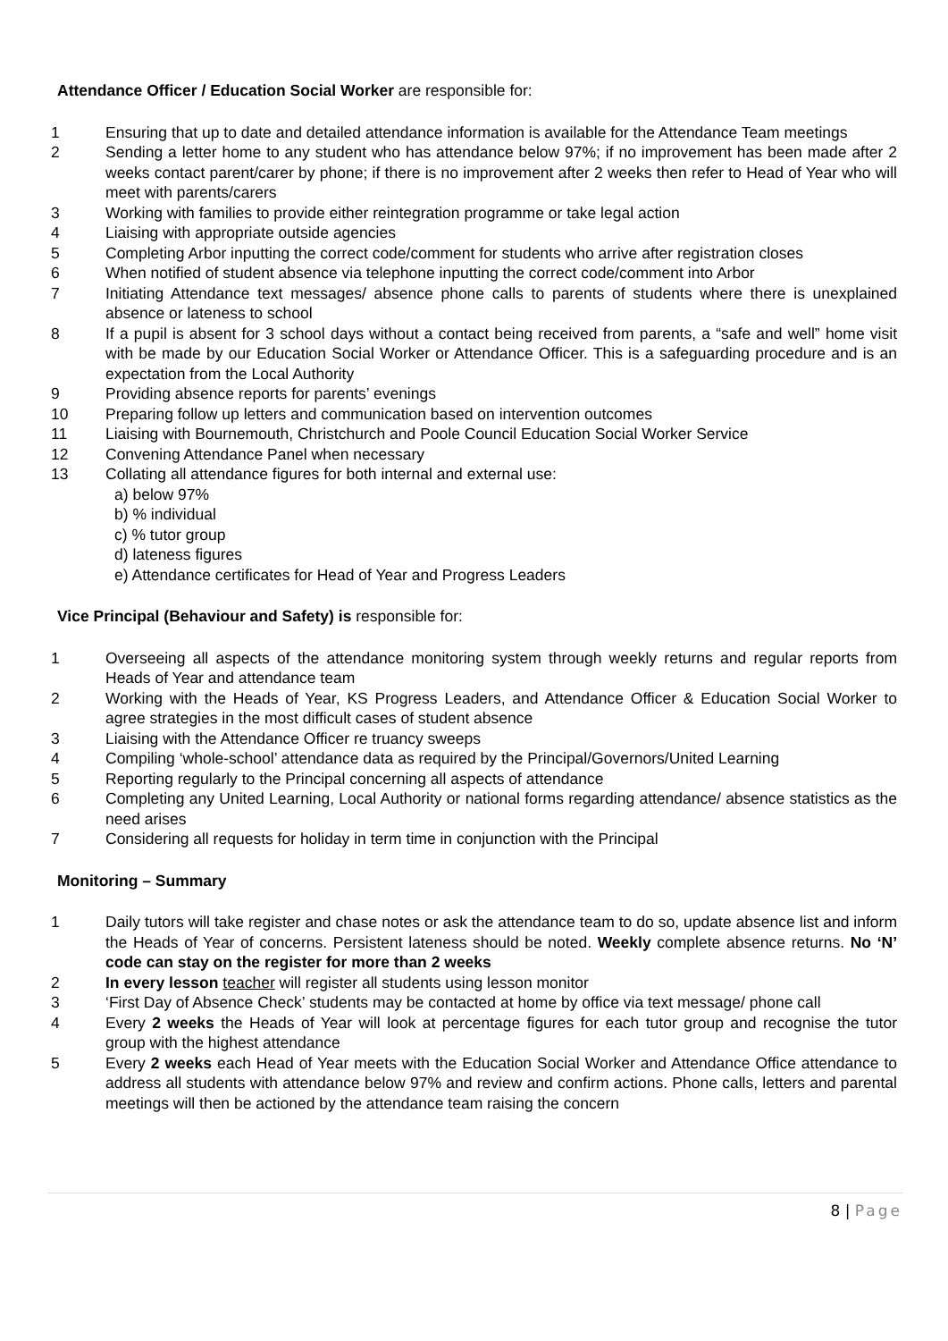Attendance Officer / Education Social Worker are responsible for:
1 Ensuring that up to date and detailed attendance information is available for the Attendance Team meetings
2 Sending a letter home to any student who has attendance below 97%; if no improvement has been made after 2 weeks contact parent/carer by phone; if there is no improvement after 2 weeks then refer to Head of Year who will meet with parents/carers
3 Working with families to provide either reintegration programme or take legal action
4 Liaising with appropriate outside agencies
5 Completing Arbor inputting the correct code/comment for students who arrive after registration closes
6 When notified of student absence via telephone inputting the correct code/comment into Arbor
7 Initiating Attendance text messages/ absence phone calls to parents of students where there is unexplained absence or lateness to school
8 If a pupil is absent for 3 school days without a contact being received from parents, a “safe and well” home visit with be made by our Education Social Worker or Attendance Officer. This is a safeguarding procedure and is an expectation from the Local Authority
9 Providing absence reports for parents’ evenings
10 Preparing follow up letters and communication based on intervention outcomes
11 Liaising with Bournemouth, Christchurch and Poole Council Education Social Worker Service
12 Convening Attendance Panel when necessary
13 Collating all attendance figures for both internal and external use:
a) below 97%
b) % individual
c) % tutor group
d) lateness figures
e) Attendance certificates for Head of Year and Progress Leaders
Vice Principal (Behaviour and Safety) is responsible for:
1 Overseeing all aspects of the attendance monitoring system through weekly returns and regular reports from Heads of Year and attendance team
2 Working with the Heads of Year, KS Progress Leaders, and Attendance Officer & Education Social Worker to agree strategies in the most difficult cases of student absence
3 Liaising with the Attendance Officer re truancy sweeps
4 Compiling ‘whole-school’ attendance data as required by the Principal/Governors/United Learning
5 Reporting regularly to the Principal concerning all aspects of attendance
6 Completing any United Learning, Local Authority or national forms regarding attendance/ absence statistics as the need arises
7 Considering all requests for holiday in term time in conjunction with the Principal
Monitoring – Summary
1 Daily tutors will take register and chase notes or ask the attendance team to do so, update absence list and inform the Heads of Year of concerns. Persistent lateness should be noted. Weekly complete absence returns. No ‘N’ code can stay on the register for more than 2 weeks
2 In every lesson teacher will register all students using lesson monitor
3 ‘First Day of Absence Check’ students may be contacted at home by office via text message/ phone call
4 Every 2 weeks the Heads of Year will look at percentage figures for each tutor group and recognise the tutor group with the highest attendance
5 Every 2 weeks each Head of Year meets with the Education Social Worker and Attendance Office attendance to address all students with attendance below 97% and review and confirm actions. Phone calls, letters and parental meetings will then be actioned by the attendance team raising the concern
8 | Page